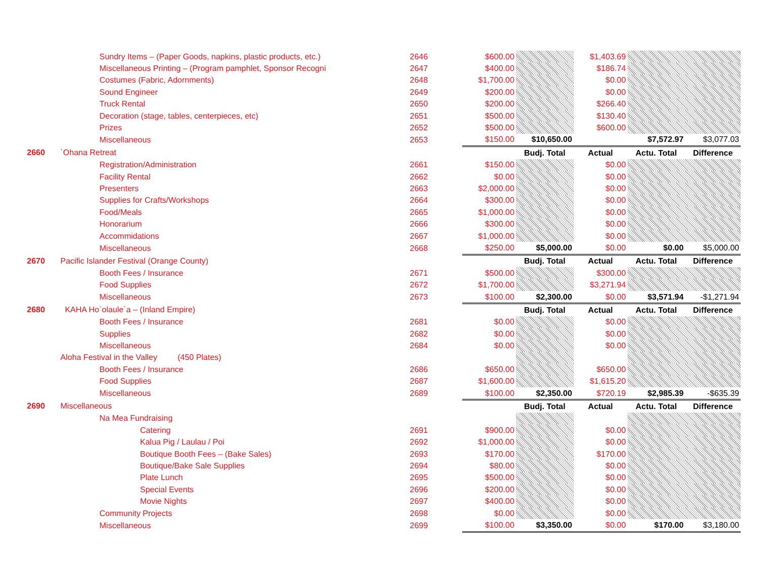| | Sundry Items – (Paper Goods, napkins, plastic products, etc.) | 2646 | $600.00 | | $1,403.69 | | |
| | Miscellaneous Printing – (Program pamphlet, Sponsor Recogni | 2647 | $400.00 | | $186.74 | | |
| | Costumes (Fabric, Adornments) | 2648 | $1,700.00 | | $0.00 | | |
| | Sound Engineer | 2649 | $200.00 | | $0.00 | | |
| | Truck Rental | 2650 | $200.00 | | $266.40 | | |
| | Decoration (stage, tables, centerpieces, etc) | 2651 | $500.00 | | $130.40 | | |
| | Prizes | 2652 | $500.00 | | $600.00 | | |
| | Miscellaneous | 2653 | $150.00 | $10,650.00 | | $7,572.97 | $3,077.03 |
| 2660 | `Ohana Retreat | | | Budj. Total | Actual | Actu. Total | Difference |
| | Registration/Administration | 2661 | $150.00 | | $0.00 | | |
| | Facility Rental | 2662 | $0.00 | | $0.00 | | |
| | Presenters | 2663 | $2,000.00 | | $0.00 | | |
| | Supplies for Crafts/Workshops | 2664 | $300.00 | | $0.00 | | |
| | Food/Meals | 2665 | $1,000.00 | | $0.00 | | |
| | Honorarium | 2666 | $300.00 | | $0.00 | | |
| | Accommidations | 2667 | $1,000.00 | | $0.00 | | |
| | Miscellaneous | 2668 | $250.00 | $5,000.00 | $0.00 | $0.00 | $5,000.00 |
| 2670 | Pacific Islander Festival (Orange County) | | | Budj. Total | Actual | Actu. Total | Difference |
| | Booth Fees / Insurance | 2671 | $500.00 | | $300.00 | | |
| | Food Supplies | 2672 | $1,700.00 | | $3,271.94 | | |
| | Miscellaneous | 2673 | $100.00 | $2,300.00 | $0.00 | $3,571.94 | -$1,271.94 |
| 2680 | KAHA Ho`olaule`a – (Inland Empire) | | | Budj. Total | Actual | Actu. Total | Difference |
| | Booth Fees / Insurance | 2681 | $0.00 | | $0.00 | | |
| | Supplies | 2682 | $0.00 | | $0.00 | | |
| | Miscellaneous | 2684 | $0.00 | | $0.00 | | |
| | Aloha Festival in the Valley (450 Plates) | | | | | | |
| | Booth Fees / Insurance | 2686 | $650.00 | | $650.00 | | |
| | Food Supplies | 2687 | $1,600.00 | | $1,615.20 | | |
| | Miscellaneous | 2689 | $100.00 | $2,350.00 | $720.19 | $2,985.39 | -$635.39 |
| 2690 | Miscellaneous | | | Budj. Total | Actual | Actu. Total | Difference |
| | Na Mea Fundraising | | | | | | |
| | Catering | 2691 | $900.00 | | $0.00 | | |
| | Kalua Pig / Laulau / Poi | 2692 | $1,000.00 | | $0.00 | | |
| | Boutique Booth Fees – (Bake Sales) | 2693 | $170.00 | | $170.00 | | |
| | Boutique/Bake Sale Supplies | 2694 | $80.00 | | $0.00 | | |
| | Plate Lunch | 2695 | $500.00 | | $0.00 | | |
| | Special Events | 2696 | $200.00 | | $0.00 | | |
| | Movie Nights | 2697 | $400.00 | | $0.00 | | |
| | Community Projects | 2698 | $0.00 | | $0.00 | | |
| | Miscellaneous | 2699 | $100.00 | $3,350.00 | $0.00 | $170.00 | $3,180.00 |